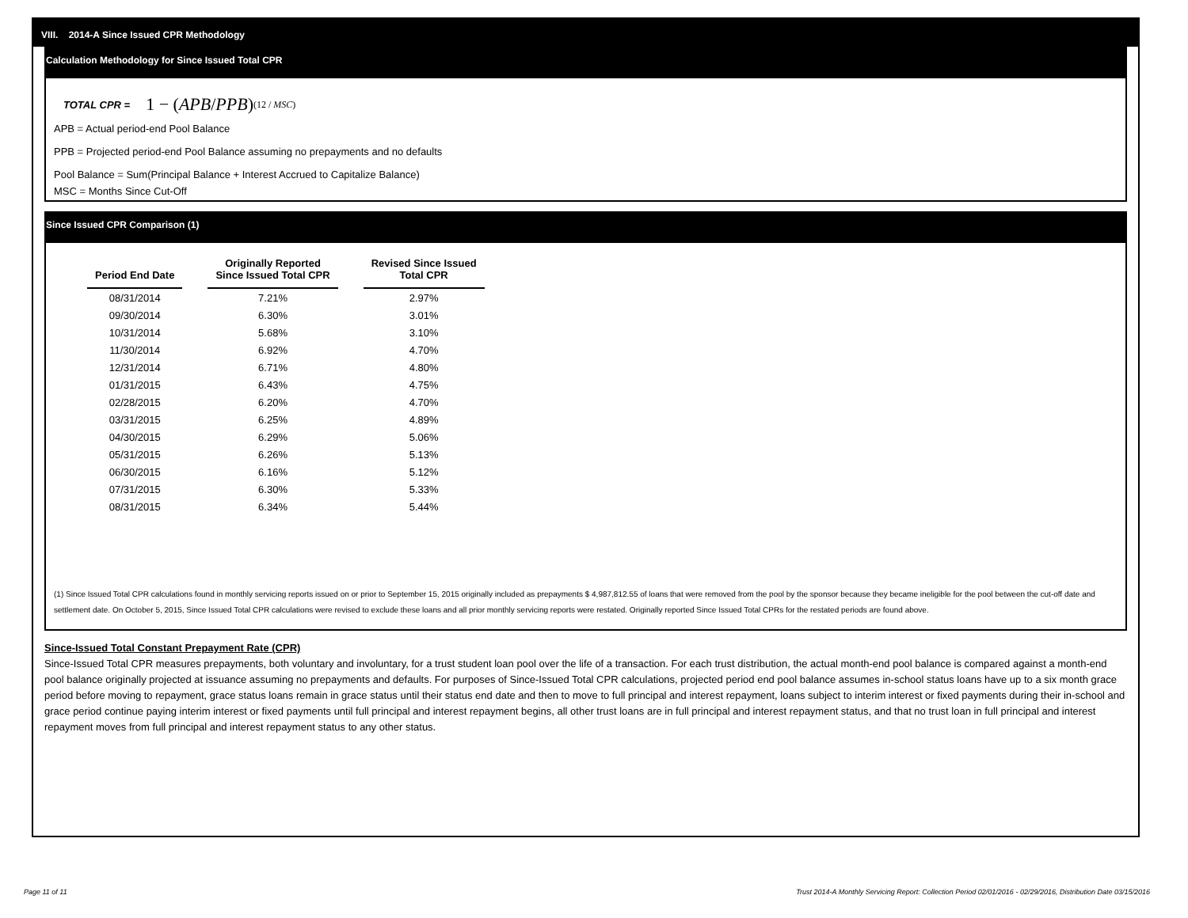VIII. 2014-A Since Issued CPR Methodology
Calculation Methodology for Since Issued Total CPR
TOTAL CPR = 1 − ( APB / PPB )<sup>(12 / MSC)</sup>
APB = Actual period-end Pool Balance
PPB = Projected period-end Pool Balance assuming no prepayments and no defaults
Pool Balance = Sum(Principal Balance + Interest Accrued to Capitalize Balance)
MSC = Months Since Cut-Off
Since Issued CPR Comparison (1)
| Period End Date | Originally Reported Since Issued Total CPR | Revised Since Issued Total CPR |
| --- | --- | --- |
| 08/31/2014 | 7.21% | 2.97% |
| 09/30/2014 | 6.30% | 3.01% |
| 10/31/2014 | 5.68% | 3.10% |
| 11/30/2014 | 6.92% | 4.70% |
| 12/31/2014 | 6.71% | 4.80% |
| 01/31/2015 | 6.43% | 4.75% |
| 02/28/2015 | 6.20% | 4.70% |
| 03/31/2015 | 6.25% | 4.89% |
| 04/30/2015 | 6.29% | 5.06% |
| 05/31/2015 | 6.26% | 5.13% |
| 06/30/2015 | 6.16% | 5.12% |
| 07/31/2015 | 6.30% | 5.33% |
| 08/31/2015 | 6.34% | 5.44% |
(1) Since Issued Total CPR calculations found in monthly servicing reports issued on or prior to September 15, 2015 originally included as prepayments $ 4,987,812.55 of loans that were removed from the pool by the sponsor because they became ineligible for the pool between the cut-off date and settlement date. On October 5, 2015, Since Issued Total CPR calculations were revised to exclude these loans and all prior monthly servicing reports were restated. Originally reported Since Issued Total CPRs for the restated periods are found above.
Since-Issued Total Constant Prepayment Rate (CPR)
Since-Issued Total CPR measures prepayments, both voluntary and involuntary, for a trust student loan pool over the life of a transaction. For each trust distribution, the actual month-end pool balance is compared against a month-end pool balance originally projected at issuance assuming no prepayments and defaults. For purposes of Since-Issued Total CPR calculations, projected period end pool balance assumes in-school status loans have up to a six month grace period before moving to repayment, grace status loans remain in grace status until their status end date and then to move to full principal and interest repayment, loans subject to interim interest or fixed payments during their in-school and grace period continue paying interim interest or fixed payments until full principal and interest repayment begins, all other trust loans are in full principal and interest repayment status, and that no trust loan in full principal and interest repayment moves from full principal and interest repayment status to any other status.
Page 11 of 11 Trust 2014-A Monthly Servicing Report: Collection Period 02/01/2016 - 02/29/2016, Distribution Date 03/15/2016